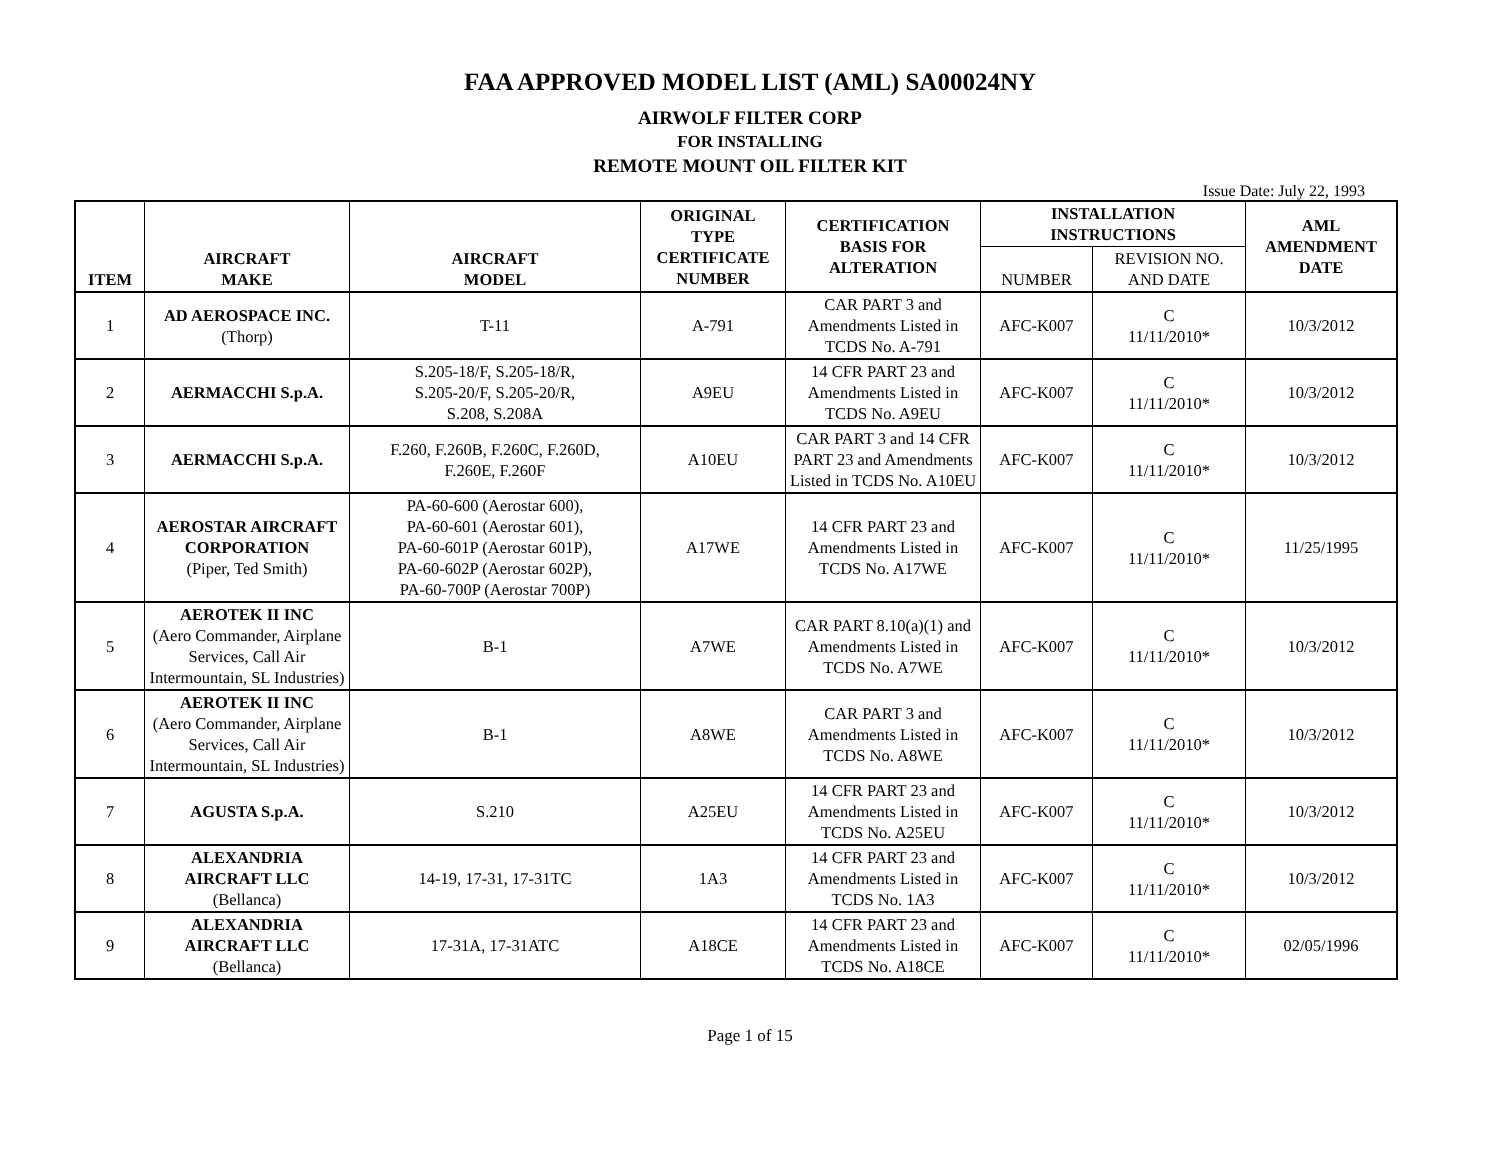FAA APPROVED MODEL LIST (AML) SA00024NY
AIRWOLF FILTER CORP
FOR INSTALLING
REMOTE MOUNT OIL FILTER KIT
Issue Date: July 22, 1993
| ITEM | AIRCRAFT MAKE | AIRCRAFT MODEL | ORIGINAL TYPE CERTIFICATE NUMBER | CERTIFICATION BASIS FOR ALTERATION | INSTALLATION INSTRUCTIONS | | AML AMENDMENT DATE |
| --- | --- | --- | --- | --- | --- | --- | --- |
| | | | | | NUMBER | REVISION NO. AND DATE | |
| 1 | AD AEROSPACE INC. (Thorp) | T-11 | A-791 | CAR PART 3 and Amendments Listed in TCDS No. A-791 | AFC-K007 | C 11/11/2010* | 10/3/2012 |
| 2 | AERMACCHI S.p.A. | S.205-18/F, S.205-18/R, S.205-20/F, S.205-20/R, S.208, S.208A | A9EU | 14 CFR PART 23 and Amendments Listed in TCDS No. A9EU | AFC-K007 | C 11/11/2010* | 10/3/2012 |
| 3 | AERMACCHI S.p.A. | F.260, F.260B, F.260C, F.260D, F.260E, F.260F | A10EU | CAR PART 3 and 14 CFR PART 23 and Amendments Listed in TCDS No. A10EU | AFC-K007 | C 11/11/2010* | 10/3/2012 |
| 4 | AEROSTAR AIRCRAFT CORPORATION (Piper, Ted Smith) | PA-60-600 (Aerostar 600), PA-60-601 (Aerostar 601), PA-60-601P (Aerostar 601P), PA-60-602P (Aerostar 602P), PA-60-700P (Aerostar 700P) | A17WE | 14 CFR PART 23 and Amendments Listed in TCDS No. A17WE | AFC-K007 | C 11/11/2010* | 11/25/1995 |
| 5 | AEROTEK II INC (Aero Commander, Airplane Services, Call Air Intermountain, SL Industries) | B-1 | A7WE | CAR PART 8.10(a)(1) and Amendments Listed in TCDS No. A7WE | AFC-K007 | C 11/11/2010* | 10/3/2012 |
| 6 | AEROTEK II INC (Aero Commander, Airplane Services, Call Air Intermountain, SL Industries) | B-1 | A8WE | CAR PART 3 and Amendments Listed in TCDS No. A8WE | AFC-K007 | C 11/11/2010* | 10/3/2012 |
| 7 | AGUSTA S.p.A. | S.210 | A25EU | 14 CFR PART 23 and Amendments Listed in TCDS No. A25EU | AFC-K007 | C 11/11/2010* | 10/3/2012 |
| 8 | ALEXANDRIA AIRCRAFT LLC (Bellanca) | 14-19, 17-31, 17-31TC | 1A3 | 14 CFR PART 23 and Amendments Listed in TCDS No. 1A3 | AFC-K007 | C 11/11/2010* | 10/3/2012 |
| 9 | ALEXANDRIA AIRCRAFT LLC (Bellanca) | 17-31A, 17-31ATC | A18CE | 14 CFR PART 23 and Amendments Listed in TCDS No. A18CE | AFC-K007 | C 11/11/2010* | 02/05/1996 |
Page 1 of 15